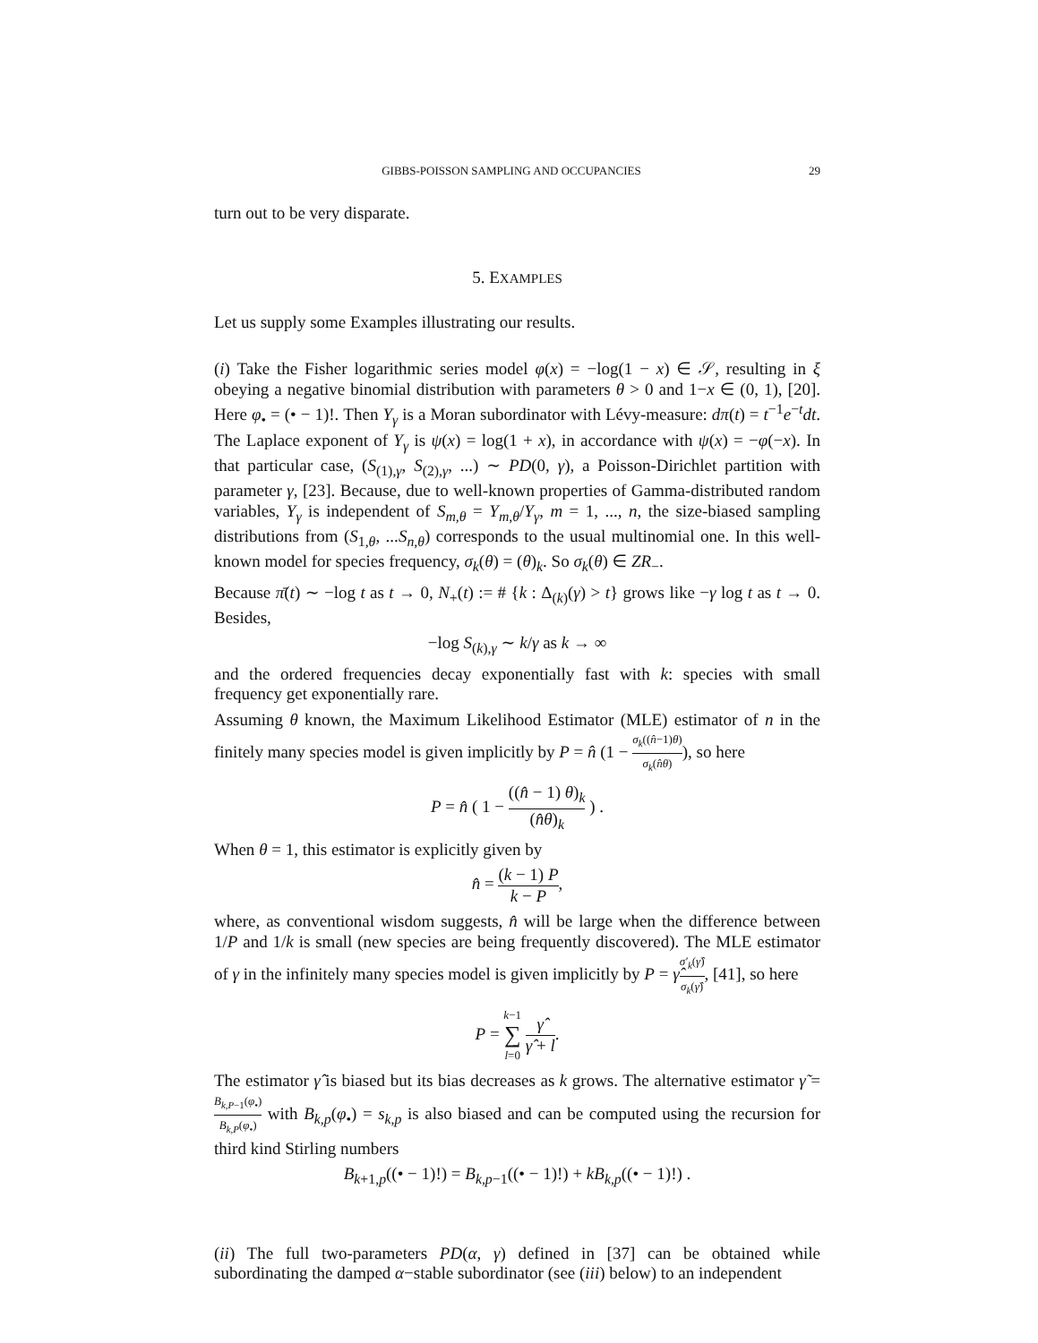GIBBS-POISSON SAMPLING AND OCCUPANCIES 29
turn out to be very disparate.
5. EXAMPLES
Let us supply some Examples illustrating our results.
(i) Take the Fisher logarithmic series model φ(x) = −log(1 − x) ∈ 𝒮, resulting in ξ obeying a negative binomial distribution with parameters θ > 0 and 1−x ∈ (0, 1), [20]. Here φ<sub>•</sub> = (• − 1)!. Then Y<sub>γ</sub> is a Moran subordinator with Lévy-measure: dπ(t) = t<sup>−1</sup>e<sup>−t</sup>dt. The Laplace exponent of Y<sub>γ</sub> is ψ(x) = log(1 + x), in accordance with ψ(x) = −φ(−x). In that particular case, (S<sub>(1),γ</sub>, S<sub>(2),γ</sub>, ...) ∼ PD(0, γ), a Poisson-Dirichlet partition with parameter γ, [23]. Because, due to well-known properties of Gamma-distributed random variables, Y<sub>γ</sub> is independent of S<sub>m,θ</sub> = Y<sub>m,θ</sub>/Y<sub>γ</sub>, m = 1, ..., n, the size-biased sampling distributions from (S<sub>1,θ</sub>, ...S<sub>n,θ</sub>) corresponds to the usual multinomial one. In this well-known model for species frequency, σ<sub>k</sub>(θ) = (θ)<sub>k</sub>. So σ<sub>k</sub>(θ) ∈ ZR<sub>−</sub>.
Because π̄(t) ∼ −log t as t → 0, N<sub>+</sub>(t) := # {k : Δ<sub>(k)</sub>(γ) > t} grows like −γ log t as t → 0. Besides,
−log S<sub>(k),γ</sub> ∼ k/γ as k → ∞
and the ordered frequencies decay exponentially fast with k: species with small frequency get exponentially rare.
Assuming θ known, the Maximum Likelihood Estimator (MLE) estimator of n in the finitely many species model is given implicitly by P = n̂ (1 − σ<sub>k</sub>((n̂−1)θ) σ<sub>k</sub>(n̂θ)), so here
P = n̂ ( 1 − ((n̂ − 1) θ)<sub>k</sub> (n̂θ)<sub>k</sub> ) .
When θ = 1, this estimator is explicitly given by
n̂ = (k − 1) P k − P,
where, as conventional wisdom suggests, n̂ will be large when the difference between 1/P and 1/k is small (new species are being frequently discovered). The MLE estimator of γ in the infinitely many species model is given implicitly by P = γ̂σ′<sub>k</sub>(γ̂) σ<sub>k</sub>(γ̂), [41], so here
P = k−1 ∑ l=0 γ̂ γ̂ + l.
The estimator γ̂ is biased but its bias decreases as k grows. The alternative estimator γ̃ = B<sub>k,P−1</sub>(φ<sub>•</sub>) B<sub>k,P</sub>(φ<sub>•</sub>) with B<sub>k,p</sub>(φ<sub>•</sub>) = s<sub>k,p</sub> is also biased and can be computed using the recursion for third kind Stirling numbers
B<sub>k+1,p</sub>((• − 1)!) = B<sub>k,p−1</sub>((• − 1)!) + kB<sub>k,p</sub>((• − 1)!) .
(ii) The full two-parameters PD(α, γ) defined in [37] can be obtained while subordinating the damped α−stable subordinator (see (iii) below) to an independent